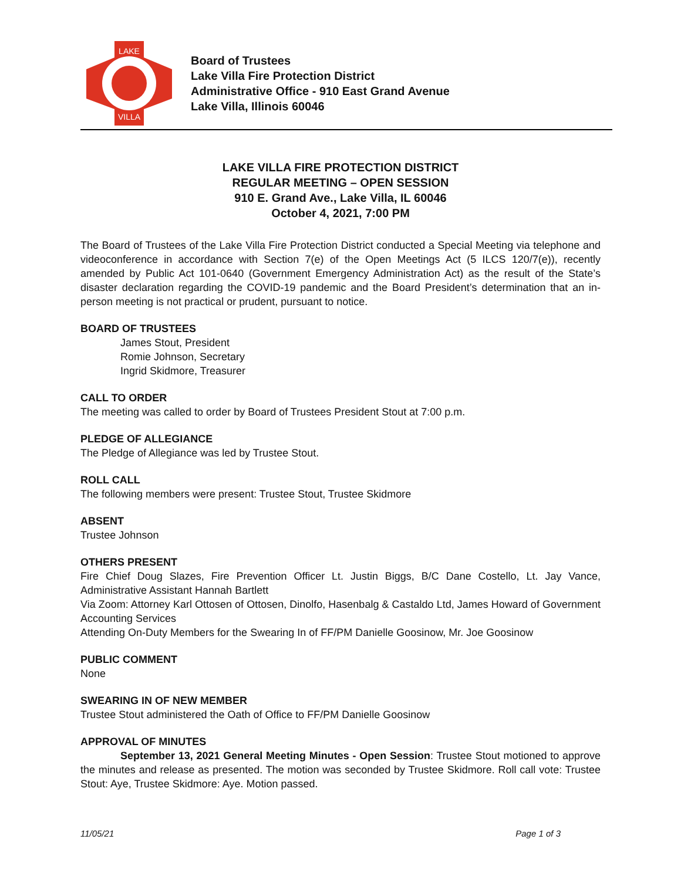LAKE
VILLA
Board of Trustees
Lake Villa Fire Protection District
Administrative Office - 910 East Grand Avenue
Lake Villa, Illinois 60046
LAKE VILLA FIRE PROTECTION DISTRICT
REGULAR MEETING – OPEN SESSION
910 E. Grand Ave., Lake Villa, IL 60046
October 4, 2021, 7:00 PM
The Board of Trustees of the Lake Villa Fire Protection District conducted a Special Meeting via telephone and videoconference in accordance with Section 7(e) of the Open Meetings Act (5 ILCS 120/7(e)), recently amended by Public Act 101-0640 (Government Emergency Administration Act) as the result of the State’s disaster declaration regarding the COVID-19 pandemic and the Board President’s determination that an in-person meeting is not practical or prudent, pursuant to notice.
BOARD OF TRUSTEES
James Stout, President
Romie Johnson, Secretary
Ingrid Skidmore, Treasurer
CALL TO ORDER
The meeting was called to order by Board of Trustees President Stout at 7:00 p.m.
PLEDGE OF ALLEGIANCE
The Pledge of Allegiance was led by Trustee Stout.
ROLL CALL
The following members were present: Trustee Stout, Trustee Skidmore
ABSENT
Trustee Johnson
OTHERS PRESENT
Fire Chief Doug Slazes, Fire Prevention Officer Lt. Justin Biggs, B/C Dane Costello, Lt. Jay Vance, Administrative Assistant Hannah Bartlett
Via Zoom: Attorney Karl Ottosen of Ottosen, Dinolfo, Hasenbalg & Castaldo Ltd, James Howard of Government Accounting Services
Attending On-Duty Members for the Swearing In of FF/PM Danielle Goosinow, Mr. Joe Goosinow
PUBLIC COMMENT
None
SWEARING IN OF NEW MEMBER
Trustee Stout administered the Oath of Office to FF/PM Danielle Goosinow
APPROVAL OF MINUTES
September 13, 2021 General Meeting Minutes - Open Session: Trustee Stout motioned to approve the minutes and release as presented. The motion was seconded by Trustee Skidmore. Roll call vote: Trustee Stout: Aye, Trustee Skidmore: Aye. Motion passed.
11/05/21 Page 1 of 3